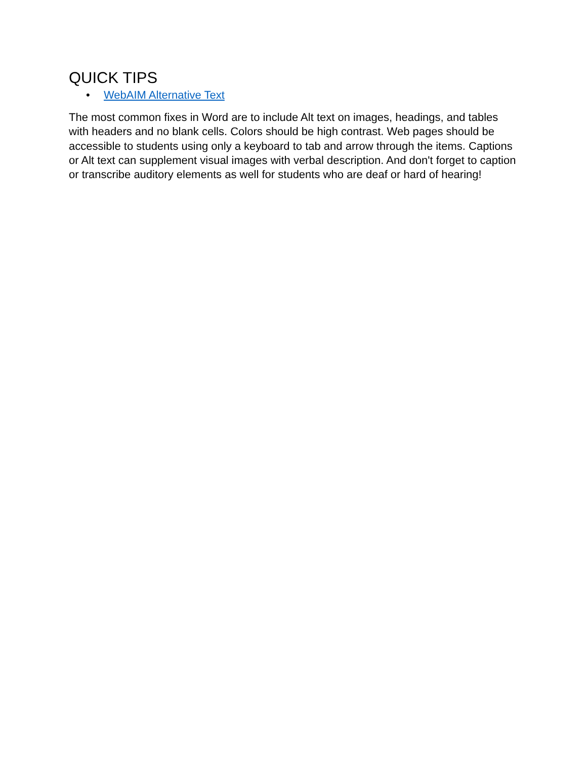QUICK TIPS
• WebAIM Alternative Text
The most common fixes in Word are to include Alt text on images, headings, and tables with headers and no blank cells. Colors should be high contrast. Web pages should be accessible to students using only a keyboard to tab and arrow through the items. Captions or Alt text can supplement visual images with verbal description. And don't forget to caption or transcribe auditory elements as well for students who are deaf or hard of hearing!